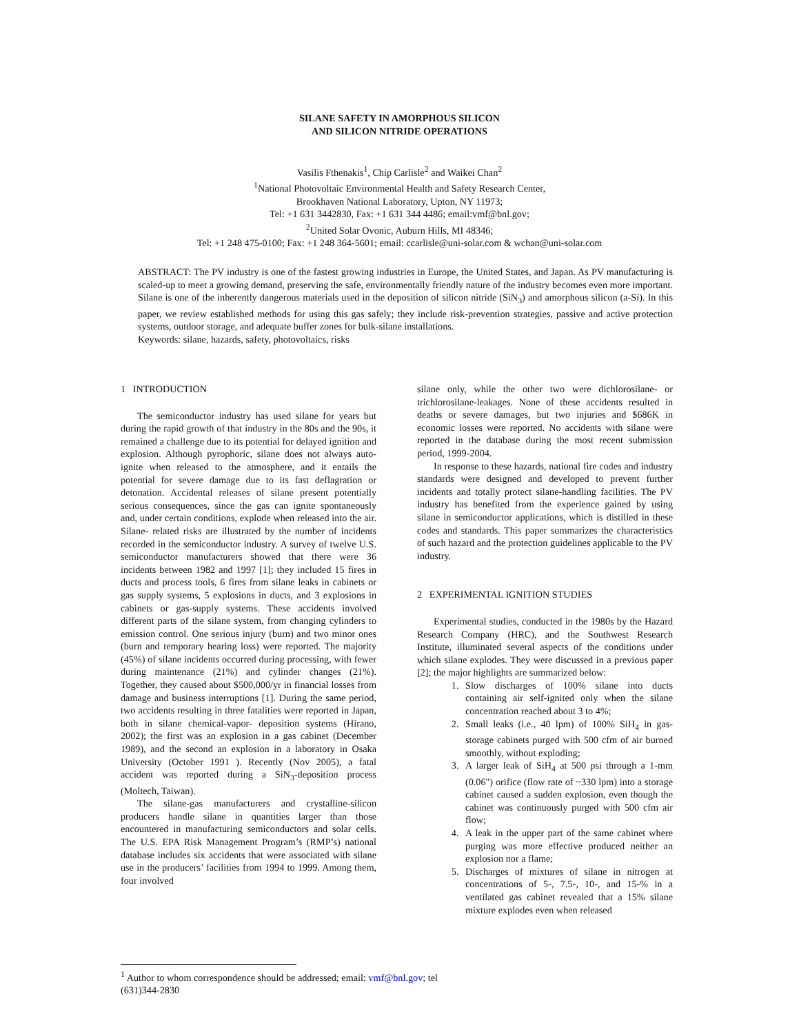SILANE SAFETY IN AMORPHOUS SILICON
AND SILICON NITRIDE OPERATIONS
Vasilis Fthenakis<sup>1</sup>, Chip Carlisle<sup>2</sup> and Waikei Chan<sup>2</sup>
<sup>1</sup> National Photovoltaic Environmental Health and Safety Research Center,
Brookhaven National Laboratory, Upton, NY 11973;
Tel: +1 631 3442830, Fax: +1 631 344 4486; email:vmf@bnl.gov;
<sup>2</sup> United Solar Ovonic, Auburn Hills, MI 48346;
Tel: +1 248 475-0100; Fax: +1 248 364-5601; email: ccarlisle@uni-solar.com & wchan@uni-solar.com
ABSTRACT: The PV industry is one of the fastest growing industries in Europe, the United States, and Japan. As PV manufacturing is scaled-up to meet a growing demand, preserving the safe, environmentally friendly nature of the industry becomes even more important. Silane is one of the inherently dangerous materials used in the deposition of silicon nitride (SiN<sub>3</sub>) and amorphous silicon (a-Si). In this paper, we review established methods for using this gas safely; they include risk-prevention strategies, passive and active protection systems, outdoor storage, and adequate buffer zones for bulk-silane installations.
Keywords: silane, hazards, safety, photovoltaics, risks
1 INTRODUCTION
The semiconductor industry has used silane for years but during the rapid growth of that industry in the 80s and the 90s, it remained a challenge due to its potential for delayed ignition and explosion. Although pyrophoric, silane does not always auto-ignite when released to the atmosphere, and it entails the potential for severe damage due to its fast deflagration or detonation. Accidental releases of silane present potentially serious consequences, since the gas can ignite spontaneously and, under certain conditions, explode when released into the air. Silane- related risks are illustrated by the number of incidents recorded in the semiconductor industry. A survey of twelve U.S. semiconductor manufacturers showed that there were 36 incidents between 1982 and 1997 [1]; they included 15 fires in ducts and process tools, 6 fires from silane leaks in cabinets or gas supply systems, 5 explosions in ducts, and 3 explosions in cabinets or gas-supply systems. These accidents involved different parts of the silane system, from changing cylinders to emission control. One serious injury (burn) and two minor ones (burn and temporary hearing loss) were reported. The majority (45%) of silane incidents occurred during processing, with fewer during maintenance (21%) and cylinder changes (21%). Together, they caused about $500,000/yr in financial losses from damage and business interruptions [1]. During the same period, two accidents resulting in three fatalities were reported in Japan, both in silane chemical-vapor- deposition systems (Hirano, 2002); the first was an explosion in a gas cabinet (December 1989), and the second an explosion in a laboratory in Osaka University (October 1991 ). Recently (Nov 2005), a fatal accident was reported during a SiN<sub>3</sub>-deposition process (Moltech, Taiwan).
The silane-gas manufacturers and crystalline-silicon producers handle silane in quantities larger than those encountered in manufacturing semiconductors and solar cells. The U.S. EPA Risk Management Program’s (RMP’s) national database includes six accidents that were associated with silane use in the producers’ facilities from 1994 to 1999. Among them, four involved
silane only, while the other two were dichlorosilane- or trichlorosilane-leakages. None of these accidents resulted in deaths or severe damages, but two injuries and $686K in economic losses were reported. No accidents with silane were reported in the database during the most recent submission period, 1999-2004.
In response to these hazards, national fire codes and industry standards were designed and developed to prevent further incidents and totally protect silane-handling facilities. The PV industry has benefited from the experience gained by using silane in semiconductor applications, which is distilled in these codes and standards. This paper summarizes the characteristics of such hazard and the protection guidelines applicable to the PV industry.
2 EXPERIMENTAL IGNITION STUDIES
Experimental studies, conducted in the 1980s by the Hazard Research Company (HRC), and the Southwest Research Institute, illuminated several aspects of the conditions under which silane explodes. They were discussed in a previous paper [2]; the major highlights are summarized below:
1. Slow discharges of 100% silane into ducts containing air self-ignited only when the silane concentration reached about 3 to 4%;
2. Small leaks (i.e., 40 lpm) of 100% SiH<sub>4</sub> in gas-storage cabinets purged with 500 cfm of air burned smoothly, without exploding;
3. A larger leak of SiH<sub>4</sub> at 500 psi through a 1-mm (0.06") orifice (flow rate of ~330 lpm) into a storage cabinet caused a sudden explosion, even though the cabinet was continuously purged with 500 cfm air flow;
4. A leak in the upper part of the same cabinet where purging was more effective produced neither an explosion nor a flame;
5. Discharges of mixtures of silane in nitrogen at concentrations of 5-, 7.5-, 10-, and 15-% in a ventilated gas cabinet revealed that a 15% silane mixture explodes even when released
<sup>1</sup> Author to whom correspondence should be addressed; email: vmf@bnl.gov; tel (631)344-2830